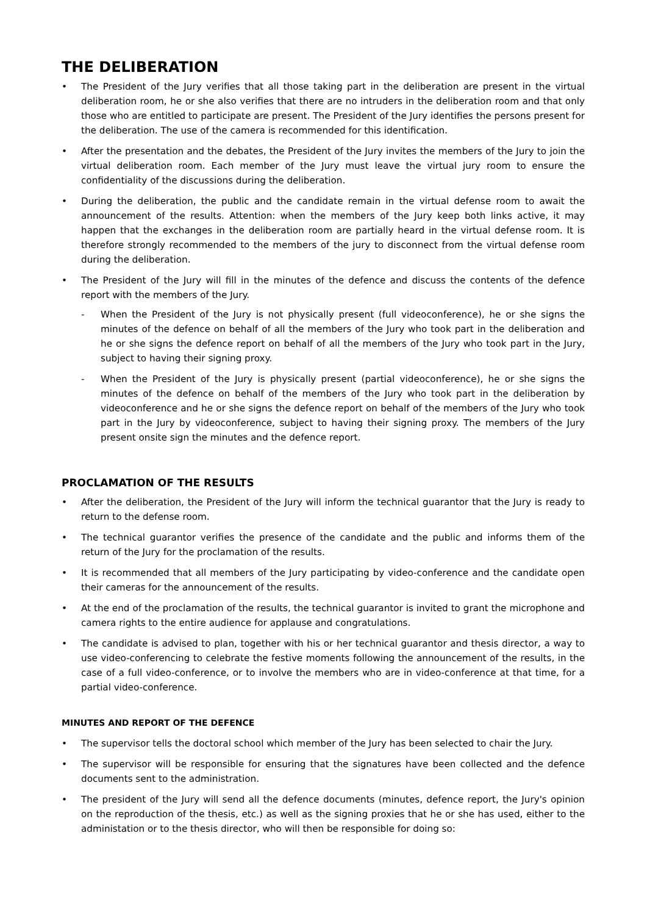THE DELIBERATION
• The President of the Jury verifies that all those taking part in the deliberation are present in the virtual deliberation room, he or she also verifies that there are no intruders in the deliberation room and that only those who are entitled to participate are present. The President of the Jury identifies the persons present for the deliberation. The use of the camera is recommended for this identification.
• After the presentation and the debates, the President of the Jury invites the members of the Jury to join the virtual deliberation room. Each member of the Jury must leave the virtual jury room to ensure the confidentiality of the discussions during the deliberation.
• During the deliberation, the public and the candidate remain in the virtual defense room to await the announcement of the results. Attention: when the members of the Jury keep both links active, it may happen that the exchanges in the deliberation room are partially heard in the virtual defense room. It is therefore strongly recommended to the members of the jury to disconnect from the virtual defense room during the deliberation.
• The President of the Jury will fill in the minutes of the defence and discuss the contents of the defence report with the members of the Jury.
- When the President of the Jury is not physically present (full videoconference), he or she signs the minutes of the defence on behalf of all the members of the Jury who took part in the deliberation and he or she signs the defence report on behalf of all the members of the Jury who took part in the Jury, subject to having their signing proxy.
- When the President of the Jury is physically present (partial videoconference), he or she signs the minutes of the defence on behalf of the members of the Jury who took part in the deliberation by videoconference and he or she signs the defence report on behalf of the members of the Jury who took part in the Jury by videoconference, subject to having their signing proxy. The members of the Jury present onsite sign the minutes and the defence report.
PROCLAMATION OF THE RESULTS
• After the deliberation, the President of the Jury will inform the technical guarantor that the Jury is ready to return to the defense room.
• The technical guarantor verifies the presence of the candidate and the public and informs them of the return of the Jury for the proclamation of the results.
• It is recommended that all members of the Jury participating by video-conference and the candidate open their cameras for the announcement of the results.
• At the end of the proclamation of the results, the technical guarantor is invited to grant the microphone and camera rights to the entire audience for applause and congratulations.
• The candidate is advised to plan, together with his or her technical guarantor and thesis director, a way to use video-conferencing to celebrate the festive moments following the announcement of the results, in the case of a full video-conference, or to involve the members who are in video-conference at that time, for a partial video-conference.
MINUTES AND REPORT OF THE DEFENCE
• The supervisor tells the doctoral school which member of the Jury has been selected to chair the Jury.
• The supervisor will be responsible for ensuring that the signatures have been collected and the defence documents sent to the administration.
• The president of the Jury will send all the defence documents (minutes, defence report, the Jury's opinion on the reproduction of the thesis, etc.) as well as the signing proxies that he or she has used, either to the administation or to the thesis director, who will then be responsible for doing so: